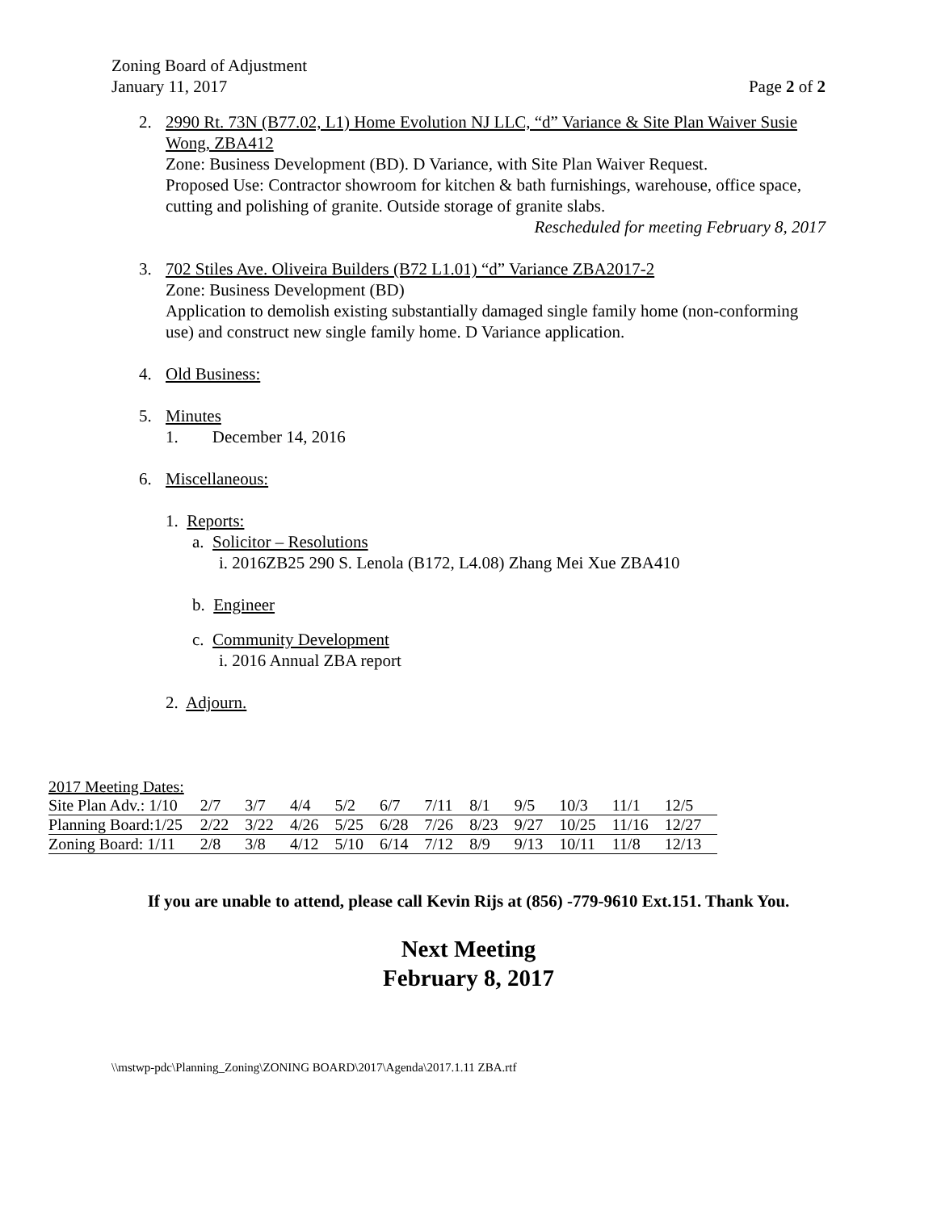Zoning Board of Adjustment
January 11, 2017
Page 2 of 2
2. 2990 Rt. 73N (B77.02, L1) Home Evolution NJ LLC, “d” Variance & Site Plan Waiver Susie Wong, ZBA412
Zone: Business Development (BD). D Variance, with Site Plan Waiver Request.
Proposed Use: Contractor showroom for kitchen & bath furnishings, warehouse, office space, cutting and polishing of granite. Outside storage of granite slabs.
Rescheduled for meeting February 8, 2017
3. 702 Stiles Ave. Oliveira Builders (B72 L1.01) “d” Variance ZBA2017-2
Zone: Business Development (BD)
Application to demolish existing substantially damaged single family home (non-conforming use) and construct new single family home. D Variance application.
4. Old Business:
5. Minutes
1. December 14, 2016
6. Miscellaneous:
1. Reports:
a. Solicitor – Resolutions
i. 2016ZB25 290 S. Lenola (B172, L4.08) Zhang Mei Xue ZBA410
b. Engineer
c. Community Development
i. 2016 Annual ZBA report
2. Adjourn.
| 2017 Meeting Dates: | | | | | | | | | | | |
| Site Plan Adv.: 1/10 | 2/7 | 3/7 | 4/4 | 5/2 | 6/7 | 7/11 | 8/1 | 9/5 | 10/3 | 11/1 | 12/5 |
| Planning Board:1/25 | 2/22 | 3/22 | 4/26 | 5/25 | 6/28 | 7/26 | 8/23 | 9/27 | 10/25 | 11/16 | 12/27 |
| Zoning Board: 1/11 | 2/8 | 3/8 | 4/12 | 5/10 | 6/14 | 7/12 | 8/9 | 9/13 | 10/11 | 11/8 | 12/13 |
If you are unable to attend, please call Kevin Rijs at (856) -779-9610 Ext.151. Thank You.
Next Meeting
February 8, 2017
\\mstwp-pdc\Planning_Zoning\ZONING BOARD\2017\Agenda\2017.1.11 ZBA.rtf